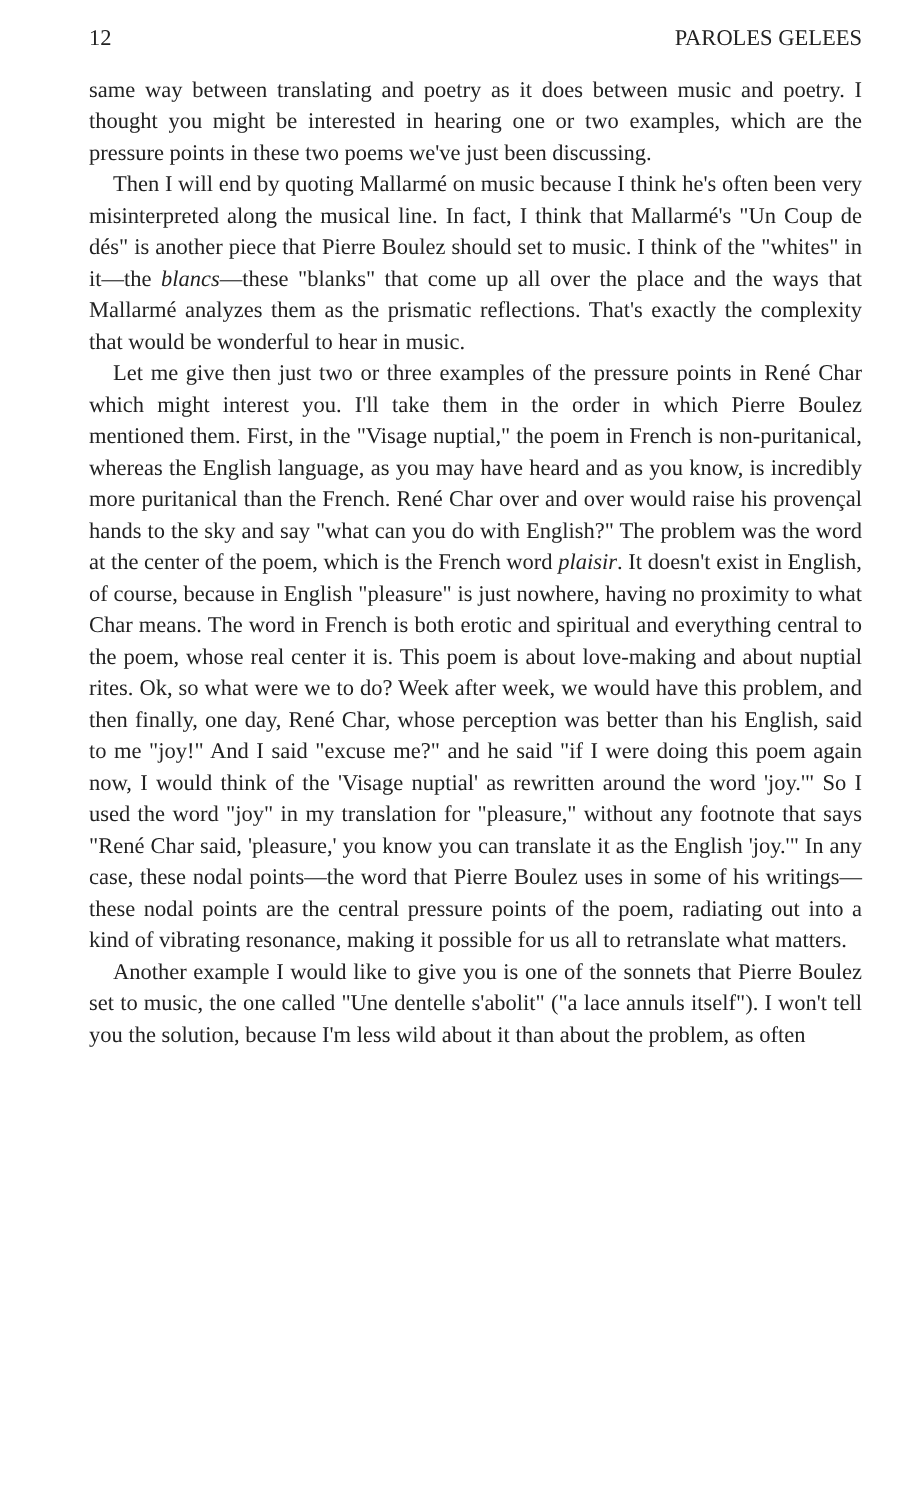12 PAROLES GELEES
same way between translating and poetry as it does between music and poetry. I thought you might be interested in hearing one or two examples, which are the pressure points in these two poems we've just been discussing.
Then I will end by quoting Mallarmé on music because I think he's often been very misinterpreted along the musical line. In fact, I think that Mallarmé's "Un Coup de dés" is another piece that Pierre Boulez should set to music. I think of the "whites" in it—the blancs—these "blanks" that come up all over the place and the ways that Mallarmé analyzes them as the prismatic reflections. That's exactly the complexity that would be wonderful to hear in music.
Let me give then just two or three examples of the pressure points in René Char which might interest you. I'll take them in the order in which Pierre Boulez mentioned them. First, in the "Visage nuptial," the poem in French is non-puritanical, whereas the English language, as you may have heard and as you know, is incredibly more puritanical than the French. René Char over and over would raise his provençal hands to the sky and say "what can you do with English?" The problem was the word at the center of the poem, which is the French word plaisir. It doesn't exist in English, of course, because in English "pleasure" is just nowhere, having no proximity to what Char means. The word in French is both erotic and spiritual and everything central to the poem, whose real center it is. This poem is about love-making and about nuptial rites. Ok, so what were we to do? Week after week, we would have this problem, and then finally, one day, René Char, whose perception was better than his English, said to me "joy!" And I said "excuse me?" and he said "if I were doing this poem again now, I would think of the 'Visage nuptial' as rewritten around the word 'joy.'" So I used the word "joy" in my translation for "pleasure," without any footnote that says "René Char said, 'pleasure,' you know you can translate it as the English 'joy.'" In any case, these nodal points—the word that Pierre Boulez uses in some of his writings—these nodal points are the central pressure points of the poem, radiating out into a kind of vibrating resonance, making it possible for us all to retranslate what matters.
Another example I would like to give you is one of the sonnets that Pierre Boulez set to music, the one called "Une dentelle s'abolit" ("a lace annuls itself"). I won't tell you the solution, because I'm less wild about it than about the problem, as often